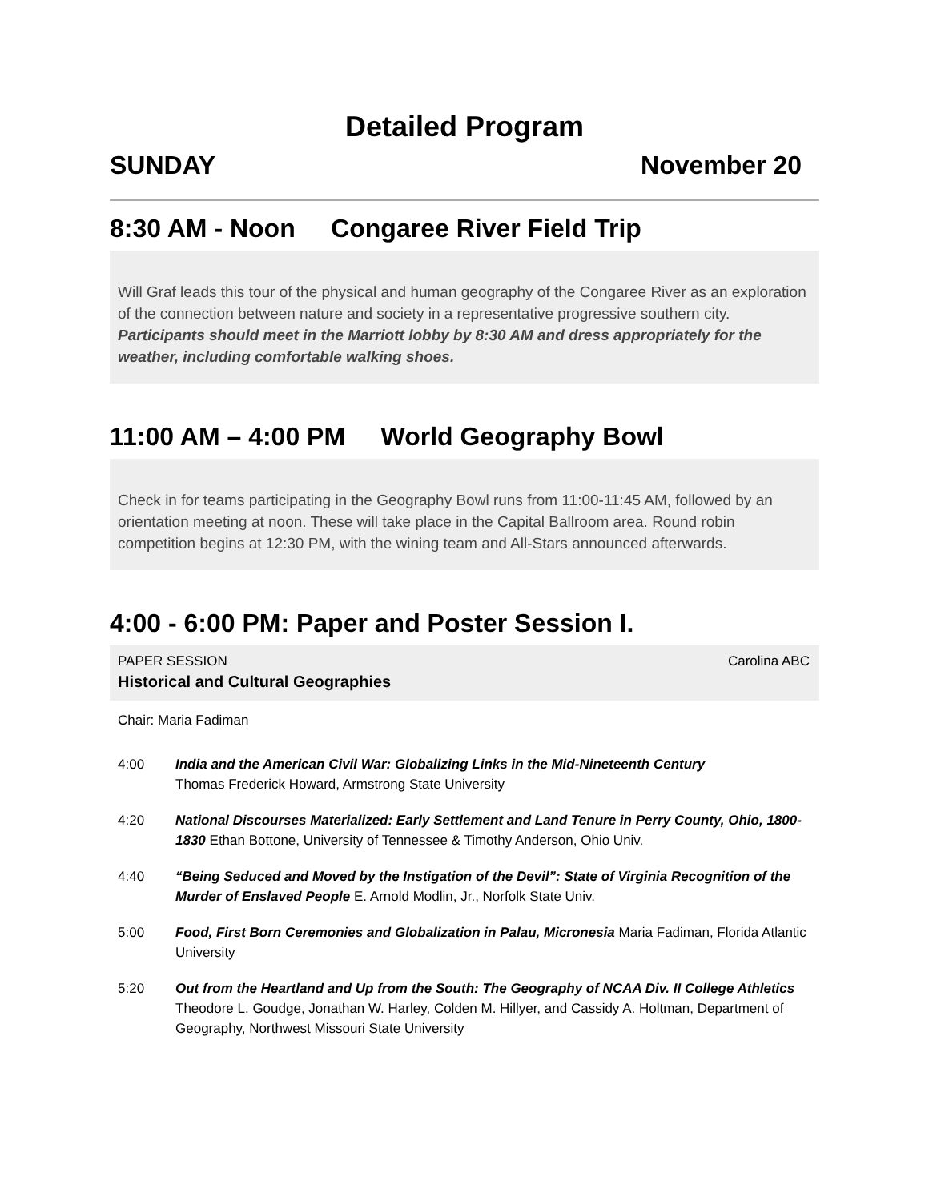Detailed Program
SUNDAY November 20
8:30 AM - Noon Congaree River Field Trip
Will Graf leads this tour of the physical and human geography of the Congaree River as an exploration of the connection between nature and society in a representative progressive southern city. Participants should meet in the Marriott lobby by 8:30 AM and dress appropriately for the weather, including comfortable walking shoes.
11:00 AM – 4:00 PM World Geography Bowl
Check in for teams participating in the Geography Bowl runs from 11:00-11:45 AM, followed by an orientation meeting at noon. These will take place in the Capital Ballroom area. Round robin competition begins at 12:30 PM, with the wining team and All-Stars announced afterwards.
4:00 - 6:00 PM: Paper and Poster Session I.
PAPER SESSION Carolina ABC
Historical and Cultural Geographies
Chair: Maria Fadiman
4:00 India and the American Civil War: Globalizing Links in the Mid-Nineteenth Century
Thomas Frederick Howard, Armstrong State University
4:20 National Discourses Materialized: Early Settlement and Land Tenure in Perry County, Ohio, 1800-1830 Ethan Bottone, University of Tennessee & Timothy Anderson, Ohio Univ.
4:40 “Being Seduced and Moved by the Instigation of the Devil”: State of Virginia Recognition of the Murder of Enslaved People E. Arnold Modlin, Jr., Norfolk State Univ.
5:00 Food, First Born Ceremonies and Globalization in Palau, Micronesia Maria Fadiman, Florida Atlantic University
5:20 Out from the Heartland and Up from the South: The Geography of NCAA Div. II College Athletics Theodore L. Goudge, Jonathan W. Harley, Colden M. Hillyer, and Cassidy A. Holtman, Department of Geography, Northwest Missouri State University